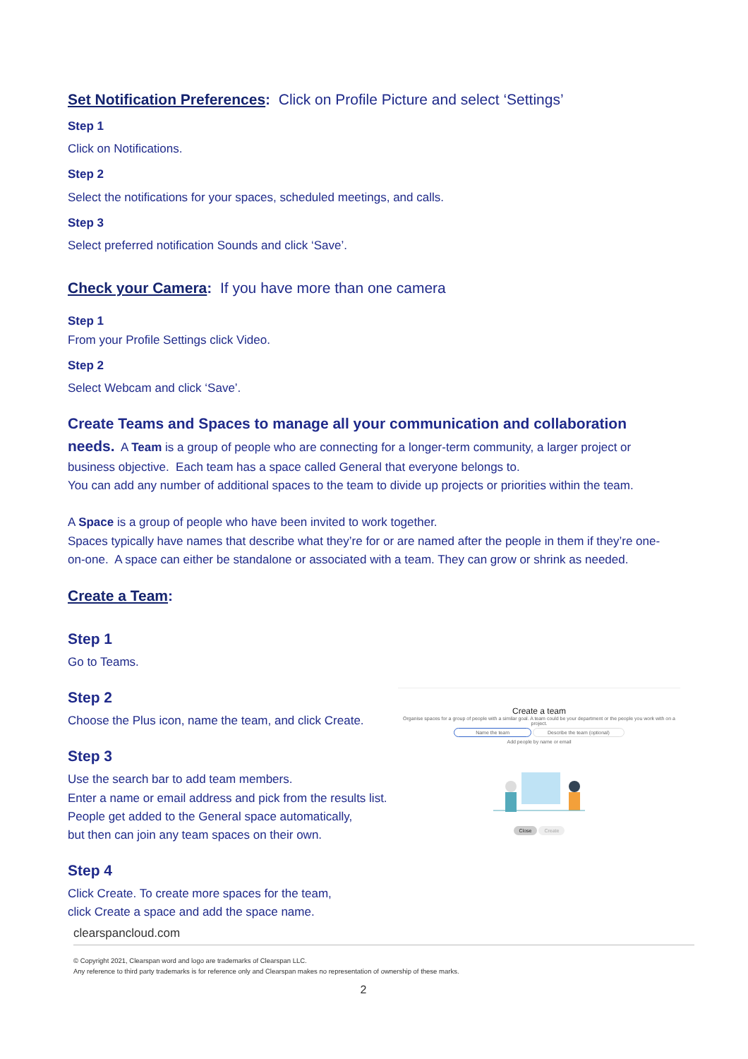Set Notification Preferences: Click on Profile Picture and select ‘Settings’
Step 1
Click on Notifications.
Step 2
Select the notifications for your spaces, scheduled meetings, and calls.
Step 3
Select preferred notification Sounds and click ‘Save’.
Check your Camera: If you have more than one camera
Step 1
From your Profile Settings click Video.
Step 2
Select Webcam and click ‘Save’.
Create Teams and Spaces to manage all your communication and collaboration needs. A Team is a group of people who are connecting for a longer-term community, a larger project or business objective. Each team has a space called General that everyone belongs to.
You can add any number of additional spaces to the team to divide up projects or priorities within the team.
A Space is a group of people who have been invited to work together.
Spaces typically have names that describe what they’re for or are named after the people in them if they’re one- on-one. A space can either be standalone or associated with a team. They can grow or shrink as needed.
Create a Team:
Step 1
Go to Teams.
Step 2
Choose the Plus icon, name the team, and click Create.
Step 3
Use the search bar to add team members.
Enter a name or email address and pick from the results list.
People get added to the General space automatically,
but then can join any team spaces on their own.
Step 4
Click Create. To create more spaces for the team,
click Create a space and add the space name.
Create a team
Organise spaces for a group of people with a similar goal. A team could be your department or the people you work with on a project.
Name the team Describe the team (optional)
Add people by name or email
Close Create
clearspancloud.com
© Copyright 2021, Clearspan word and logo are trademarks of Clearspan LLC.
Any reference to third party trademarks is for reference only and Clearspan makes no representation of ownership of these marks.
2